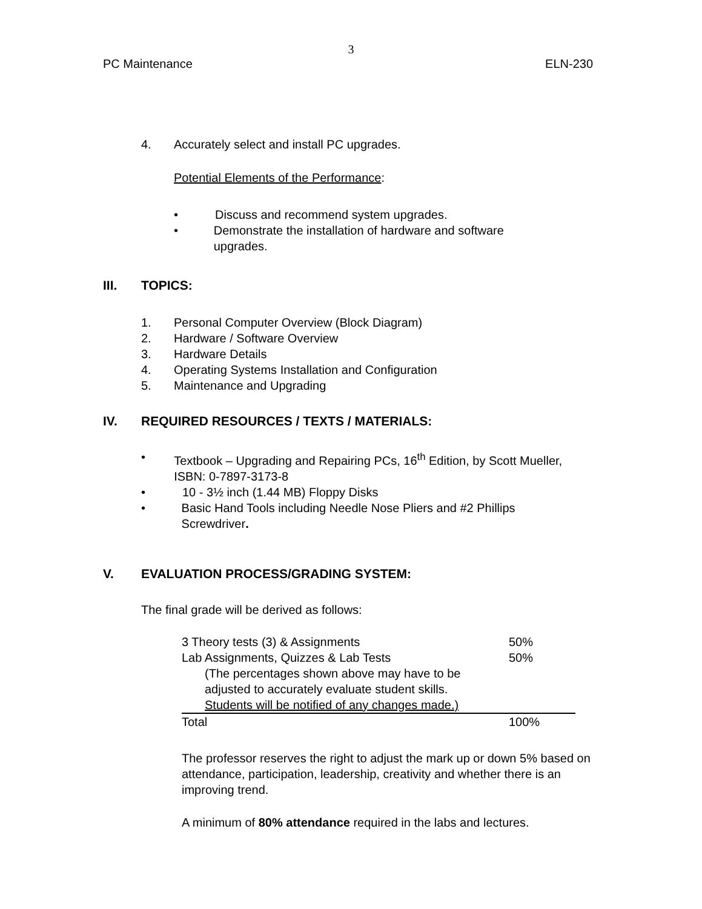3
PC Maintenance ELN-230
4. Accurately select and install PC upgrades.
Potential Elements of the Performance:
• Discuss and recommend system upgrades.
• Demonstrate the installation of hardware and software upgrades.
III. TOPICS:
1. Personal Computer Overview (Block Diagram)
2. Hardware / Software Overview
3. Hardware Details
4. Operating Systems Installation and Configuration
5. Maintenance and Upgrading
IV. REQUIRED RESOURCES / TEXTS / MATERIALS:
• Textbook – Upgrading and Repairing PCs, 16<sup>th</sup> Edition, by Scott Mueller, ISBN: 0-7897-3173-8
• 10 - 3½ inch (1.44 MB) Floppy Disks
• Basic Hand Tools including Needle Nose Pliers and #2 Phillips Screwdriver.
V. EVALUATION PROCESS/GRADING SYSTEM:
The final grade will be derived as follows:
| 3 Theory tests (3) & Assignments | 50% |
| Lab Assignments, Quizzes & Lab Tests | 50% |
| (The percentages shown above may have to be adjusted to accurately evaluate student skills. Students will be notified of any changes made.) | |
| Total | 100% |
The professor reserves the right to adjust the mark up or down 5% based on attendance, participation, leadership, creativity and whether there is an improving trend.
A minimum of 80% attendance required in the labs and lectures.